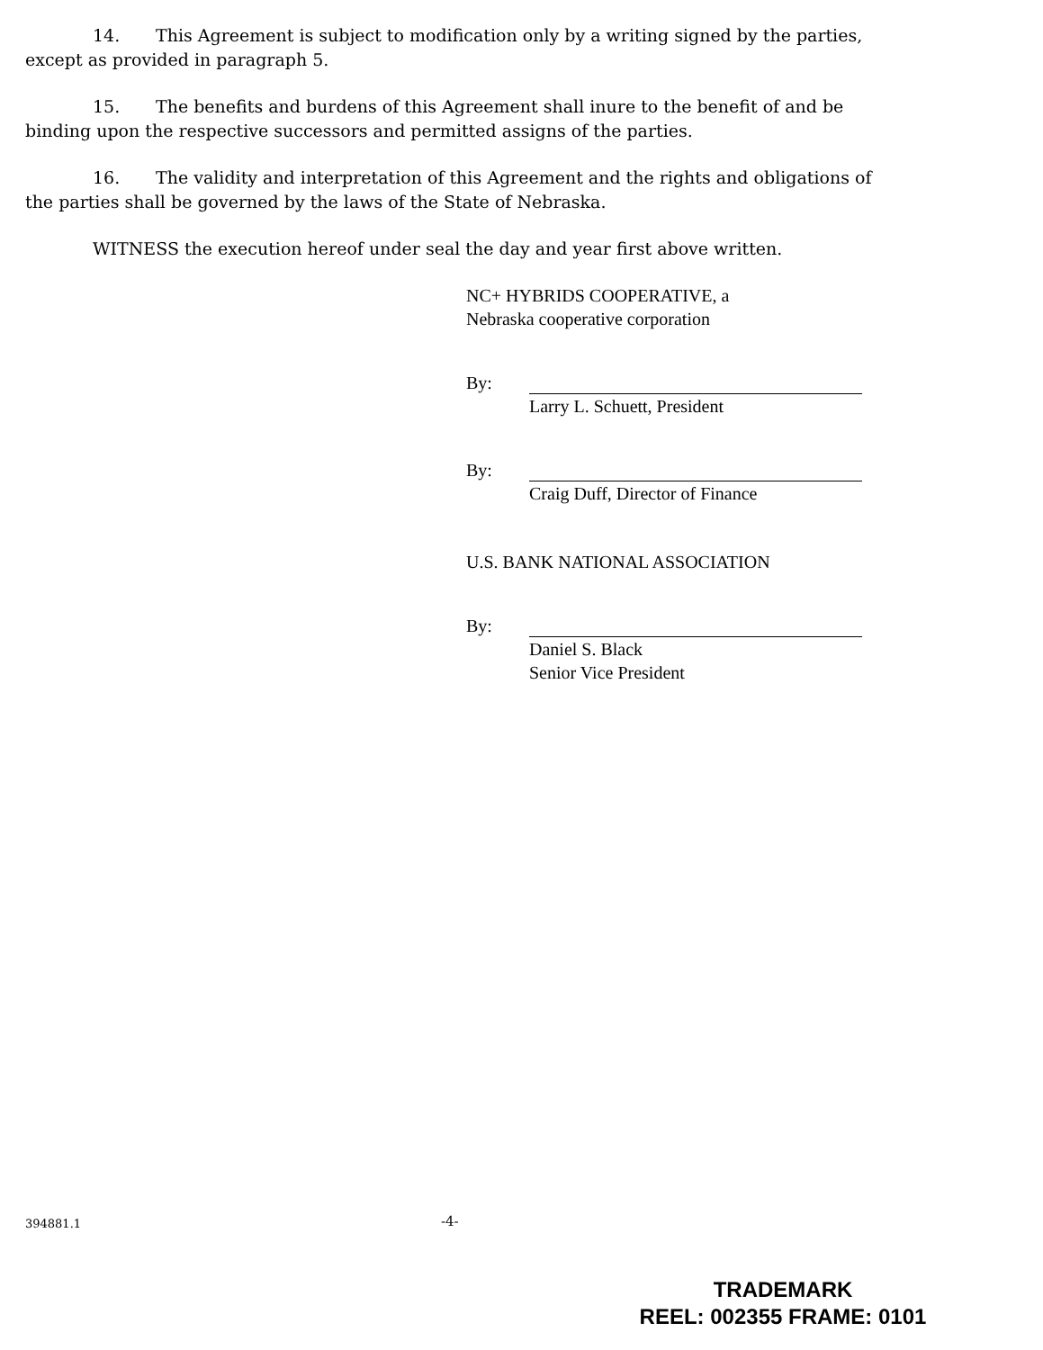14. This Agreement is subject to modification only by a writing signed by the parties, except as provided in paragraph 5.
15. The benefits and burdens of this Agreement shall inure to the benefit of and be binding upon the respective successors and permitted assigns of the parties.
16. The validity and interpretation of this Agreement and the rights and obligations of the parties shall be governed by the laws of the State of Nebraska.
WITNESS the execution hereof under seal the day and year first above written.
NC+ HYBRIDS COOPERATIVE, a
Nebraska cooperative corporation
By:
Larry L. Schuett, President
By:
Craig Duff, Director of Finance
U.S. BANK NATIONAL ASSOCIATION
By:
Daniel S. Black
Senior Vice President
394881.1 -4-
TRADEMARK
REEL: 002355 FRAME: 0101